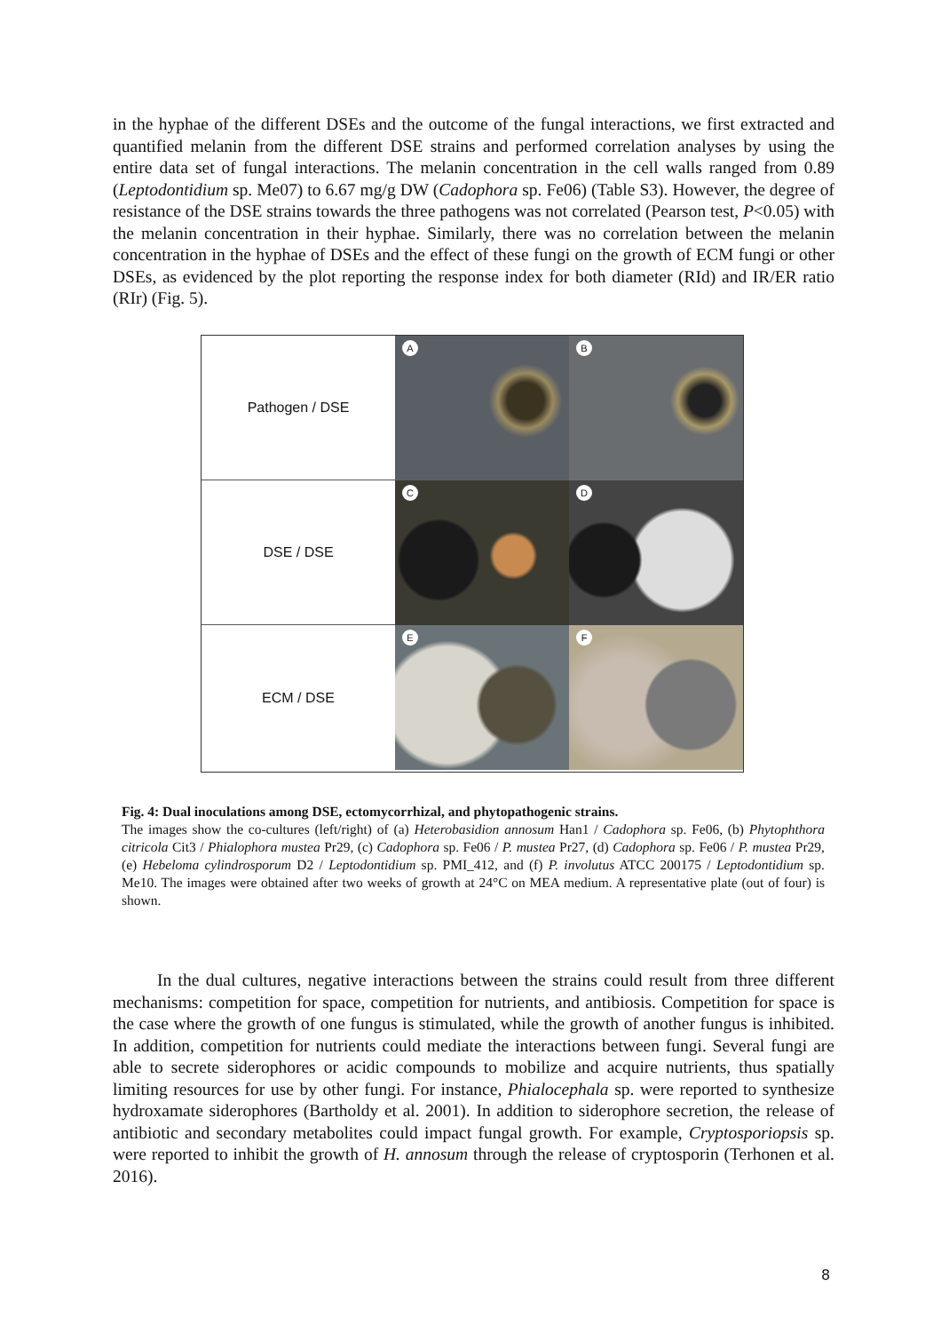in the hyphae of the different DSEs and the outcome of the fungal interactions, we first extracted and quantified melanin from the different DSE strains and performed correlation analyses by using the entire data set of fungal interactions. The melanin concentration in the cell walls ranged from 0.89 (Leptodontidium sp. Me07) to 6.67 mg/g DW (Cadophora sp. Fe06) (Table S3). However, the degree of resistance of the DSE strains towards the three pathogens was not correlated (Pearson test, P<0.05) with the melanin concentration in their hyphae. Similarly, there was no correlation between the melanin concentration in the hyphae of DSEs and the effect of these fungi on the growth of ECM fungi or other DSEs, as evidenced by the plot reporting the response index for both diameter (RId) and IR/ER ratio (RIr) (Fig. 5).
Pathogen / DSE
A
B
DSE / DSE
C
D
ECM / DSE
E
F
Fig. 4: Dual inoculations among DSE, ectomycorrhizal, and phytopathogenic strains.
The images show the co-cultures (left/right) of (a) Heterobasidion annosum Han1 / Cadophora sp. Fe06, (b) Phytophthora citricola Cit3 / Phialophora mustea Pr29, (c) Cadophora sp. Fe06 / P. mustea Pr27, (d) Cadophora sp. Fe06 / P. mustea Pr29, (e) Hebeloma cylindrosporum D2 / Leptodontidium sp. PMI_412, and (f) P. involutus ATCC 200175 / Leptodontidium sp. Me10. The images were obtained after two weeks of growth at 24°C on MEA medium. A representative plate (out of four) is shown.
In the dual cultures, negative interactions between the strains could result from three different mechanisms: competition for space, competition for nutrients, and antibiosis. Competition for space is the case where the growth of one fungus is stimulated, while the growth of another fungus is inhibited. In addition, competition for nutrients could mediate the interactions between fungi. Several fungi are able to secrete siderophores or acidic compounds to mobilize and acquire nutrients, thus spatially limiting resources for use by other fungi. For instance, Phialocephala sp. were reported to synthesize hydroxamate siderophores (Bartholdy et al. 2001). In addition to siderophore secretion, the release of antibiotic and secondary metabolites could impact fungal growth. For example, Cryptosporiopsis sp. were reported to inhibit the growth of H. annosum through the release of cryptosporin (Terhonen et al. 2016).
8